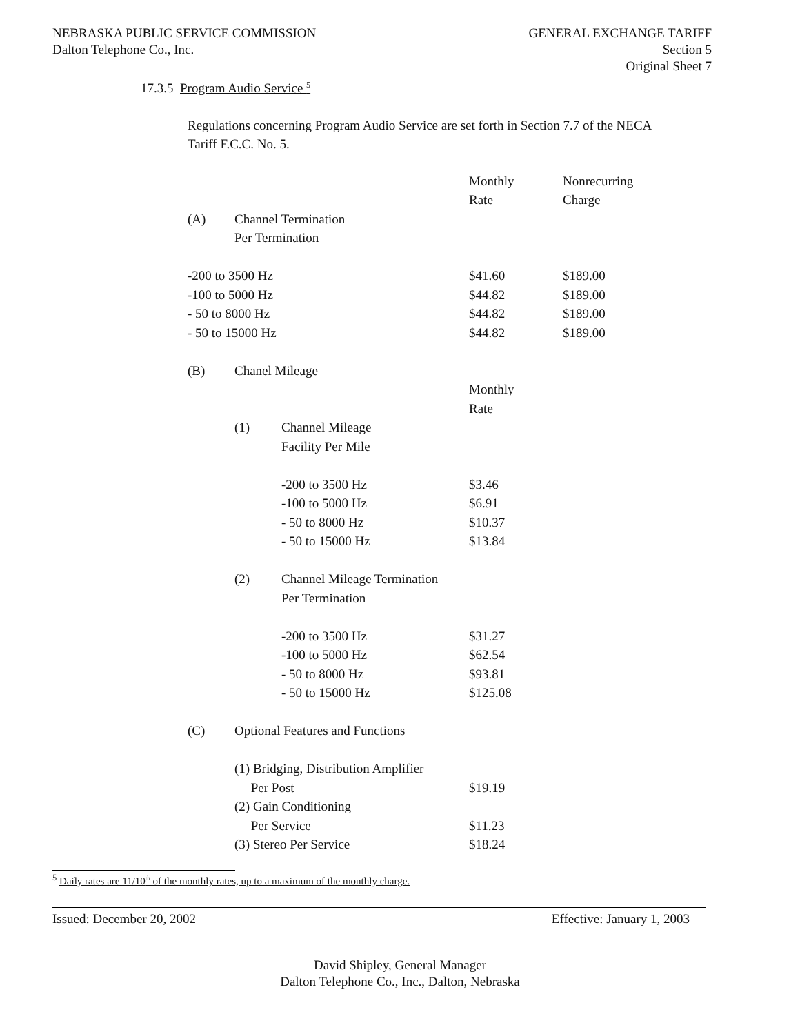NEBRASKA PUBLIC SERVICE COMMISSION
Dalton Telephone Co., Inc.
GENERAL EXCHANGE TARIFF
Section 5
Original Sheet 7
17.3.5 Program Audio Service <sup>5</sup>
Regulations concerning Program Audio Service are set forth in Section 7.7 of the NECA Tariff F.C.C. No. 5.
| | | | Monthly | Nonrecurring |
| | | | Rate | Charge |
| (A) | Channel Termination | | | |
| | Per Termination | | | |
| -200 to 3500 Hz | | | $41.60 | $189.00 |
| -100 to 5000 Hz | | | $44.82 | $189.00 |
| - 50 to 8000 Hz | | | $44.82 | $189.00 |
| - 50 to 15000 Hz | | | $44.82 | $189.00 |
| (B) | Chanel Mileage | | | |
| | | | Monthly | |
| | | | Rate | |
| | (1) | Channel Mileage | | |
| | | Facility Per Mile | | |
| | | -200 to 3500 Hz | $3.46 | |
| | | -100 to 5000 Hz | $6.91 | |
| | | - 50 to 8000 Hz | $10.37 | |
| | | - 50 to 15000 Hz | $13.84 | |
| | (2) | Channel Mileage Termination | | |
| | | Per Termination | | |
| | | -200 to 3500 Hz | $31.27 | |
| | | -100 to 5000 Hz | $62.54 | |
| | | - 50 to 8000 Hz | $93.81 | |
| | | - 50 to 15000 Hz | $125.08 | |
| (C) | Optional Features and Functions | | | |
| | (1) Bridging, Distribution Amplifier | | | |
| | Per Post | | $19.19 | |
| | (2) Gain Conditioning | | | |
| | Per Service | | $11.23 | |
| | (3) Stereo Per Service | | $18.24 | |
<sup>5</sup> Daily rates are 11/10<sup>th</sup> of the monthly rates, up to a maximum of the monthly charge.
Issued: December 20, 2002 Effective: January 1, 2003
David Shipley, General Manager
Dalton Telephone Co., Inc., Dalton, Nebraska